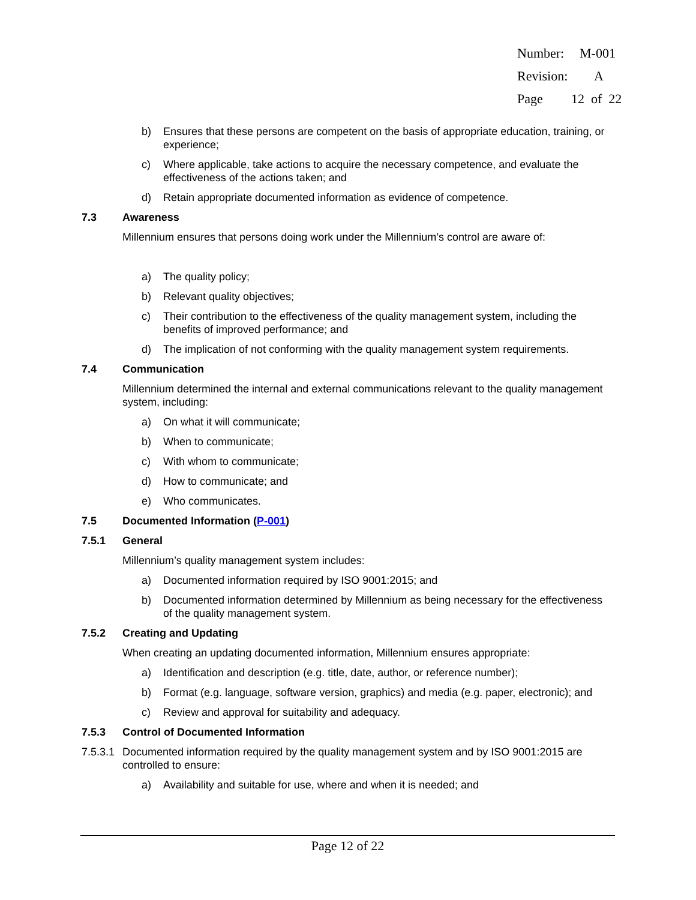Number: M-001
Revision: A
Page 12 of 22
b) Ensures that these persons are competent on the basis of appropriate education, training, or experience;
c) Where applicable, take actions to acquire the necessary competence, and evaluate the effectiveness of the actions taken; and
d) Retain appropriate documented information as evidence of competence.
7.3 Awareness
Millennium ensures that persons doing work under the Millennium’s control are aware of:
a) The quality policy;
b) Relevant quality objectives;
c) Their contribution to the effectiveness of the quality management system, including the benefits of improved performance; and
d) The implication of not conforming with the quality management system requirements.
7.4 Communication
Millennium determined the internal and external communications relevant to the quality management system, including:
a) On what it will communicate;
b) When to communicate;
c) With whom to communicate;
d) How to communicate; and
e) Who communicates.
7.5 Documented Information (P-001)
7.5.1 General
Millennium’s quality management system includes:
a) Documented information required by ISO 9001:2015; and
b) Documented information determined by Millennium as being necessary for the effectiveness of the quality management system.
7.5.2 Creating and Updating
When creating an updating documented information, Millennium ensures appropriate:
a) Identification and description (e.g. title, date, author, or reference number);
b) Format (e.g. language, software version, graphics) and media (e.g. paper, electronic); and
c) Review and approval for suitability and adequacy.
7.5.3 Control of Documented Information
7.5.3.1 Documented information required by the quality management system and by ISO 9001:2015 are controlled to ensure:
a) Availability and suitable for use, where and when it is needed; and
Page 12 of 22